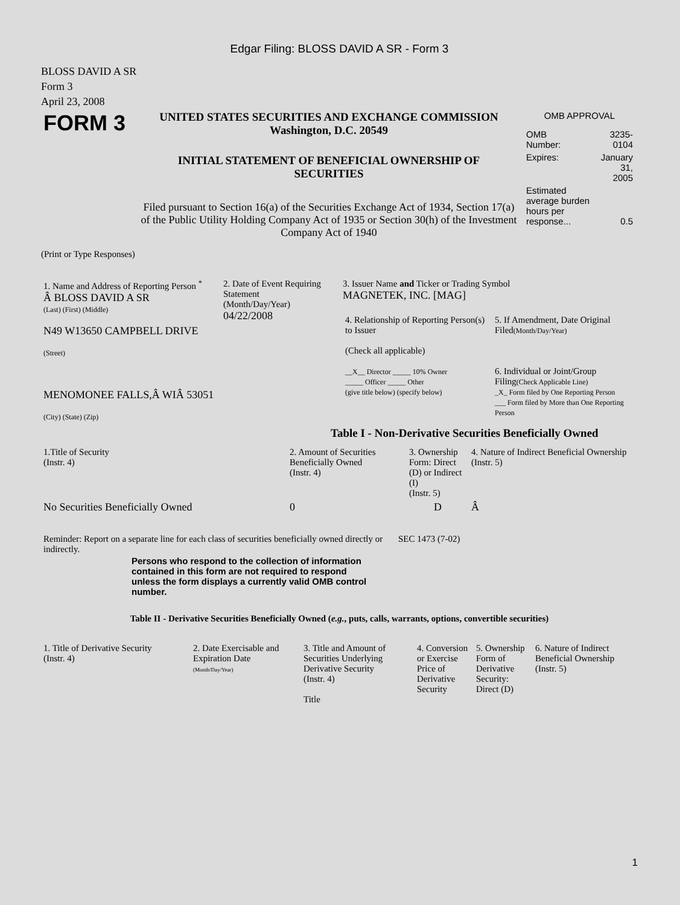Edgar Filing: BLOSS DAVID A SR - Form 3
BLOSS DAVID A SR
Form 3
April 23, 2008
| FORM 3 | UNITED STATES SECURITIES AND EXCHANGE COMMISSION Washington, D.C. 20549 INITIAL STATEMENT OF BENEFICIAL OWNERSHIP OF SECURITIES Filed pursuant to Section 16(a) of the Securities Exchange Act of 1934, Section 17(a) of the Public Utility Holding Company Act of 1935 or Section 30(h) of the Investment Company Act of 1940 | OMB APPROVAL / OMB Number: / 3235-0104 / / Expires: / January 31, 2005 / / Estimated average burden hours per response... / 0.5 / |
(Print or Type Responses)
| 1. Name and Address of Reporting Person <sup>*</sup> Â BLOSS DAVID A SR (Last) (First) (Middle) N49 W13650 CAMPBELL DRIVE (Street) MENOMONEE FALLS,Â WIÂ 53051 (City) (State) (Zip) | 2. Date of Event Requiring Statement (Month/Day/Year) 04/22/2008 | 3. Issuer Name and Ticker or Trading Symbol MAGNETEK, INC. [MAG] / 4. Relationship of Reporting Person(s) to Issuer (Check all applicable) __X__ Director _____ 10% Owner _____ Officer _____ Other (give title below) (specify below) / 5. If Amendment, Date Original Filed (Month/Day/Year) 6. Individual or Joint/Group Filing (Check Applicable Line) _X_ Form filed by One Reporting Person ___ Form filed by More than One Reporting Person / |
Table I - Non-Derivative Securities Beneficially Owned
| 1.Title of Security (Instr. 4) | 2. Amount of Securities Beneficially Owned (Instr. 4) | 3. Ownership Form: Direct (D) or Indirect (I) (Instr. 5) | 4. Nature of Indirect Beneficial Ownership (Instr. 5) |
| --- | --- | --- | --- |
| No Securities Beneficially Owned | 0 | D | Â |
| Reminder: Report on a separate line for each class of securities beneficially owned directly or indirectly. | SEC 1473 (7-02) |
Persons who respond to the collection of information contained in this form are not required to respond unless the form displays a currently valid OMB control number.
Table II - Derivative Securities Beneficially Owned (e.g., puts, calls, warrants, options, convertible securities)
| 1. Title of Derivative Security (Instr. 4) | 2. Date Exercisable and Expiration Date (Month/Day/Year) | 3. Title and Amount of Securities Underlying Derivative Security (Instr. 4) Title | 4. Conversion or Exercise Price of Derivative Security | 5. Ownership Form of Derivative Security: Direct (D) | 6. Nature of Indirect Beneficial Ownership (Instr. 5) |
| --- | --- | --- | --- | --- | --- |
1